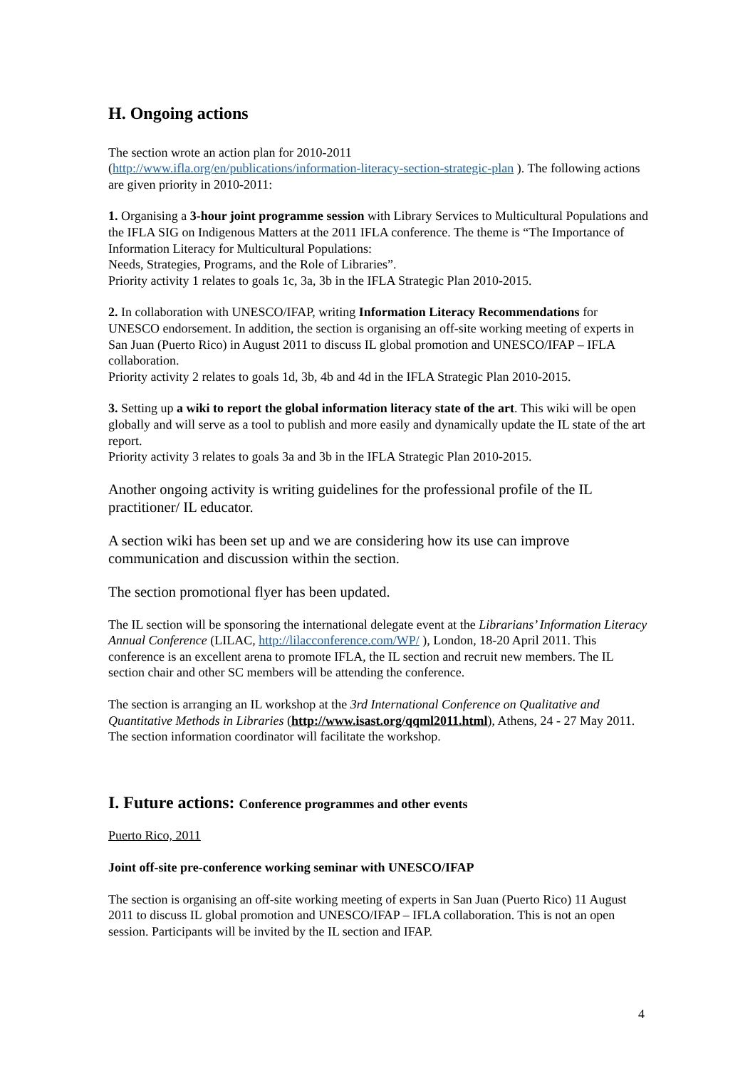H. Ongoing actions
The section wrote an action plan for 2010-2011
(http://www.ifla.org/en/publications/information-literacy-section-strategic-plan ). The following actions are given priority in 2010-2011:
1. Organising a 3-hour joint programme session with Library Services to Multicultural Populations and the IFLA SIG on Indigenous Matters at the 2011 IFLA conference. The theme is “The Importance of Information Literacy for Multicultural Populations:
Needs, Strategies, Programs, and the Role of Libraries”.
Priority activity 1 relates to goals 1c, 3a, 3b in the IFLA Strategic Plan 2010-2015.
2. In collaboration with UNESCO/IFAP, writing Information Literacy Recommendations for UNESCO endorsement. In addition, the section is organising an off-site working meeting of experts in San Juan (Puerto Rico) in August 2011 to discuss IL global promotion and UNESCO/IFAP – IFLA collaboration.
Priority activity 2 relates to goals 1d, 3b, 4b and 4d in the IFLA Strategic Plan 2010-2015.
3. Setting up a wiki to report the global information literacy state of the art. This wiki will be open globally and will serve as a tool to publish and more easily and dynamically update the IL state of the art report.
Priority activity 3 relates to goals 3a and 3b in the IFLA Strategic Plan 2010-2015.
Another ongoing activity is writing guidelines for the professional profile of the IL practitioner/ IL educator.
A section wiki has been set up and we are considering how its use can improve communication and discussion within the section.
The section promotional flyer has been updated.
The IL section will be sponsoring the international delegate event at the Librarians’ Information Literacy Annual Conference (LILAC, http://lilacconference.com/WP/ ), London, 18-20 April 2011. This conference is an excellent arena to promote IFLA, the IL section and recruit new members. The IL section chair and other SC members will be attending the conference.
The section is arranging an IL workshop at the 3rd International Conference on Qualitative and Quantitative Methods in Libraries (http://www.isast.org/qqml2011.html), Athens, 24 - 27 May 2011. The section information coordinator will facilitate the workshop.
I. Future actions: Conference programmes and other events
Puerto Rico, 2011
Joint off-site pre-conference working seminar with UNESCO/IFAP
The section is organising an off-site working meeting of experts in San Juan (Puerto Rico) 11 August 2011 to discuss IL global promotion and UNESCO/IFAP – IFLA collaboration. This is not an open session. Participants will be invited by the IL section and IFAP.
4